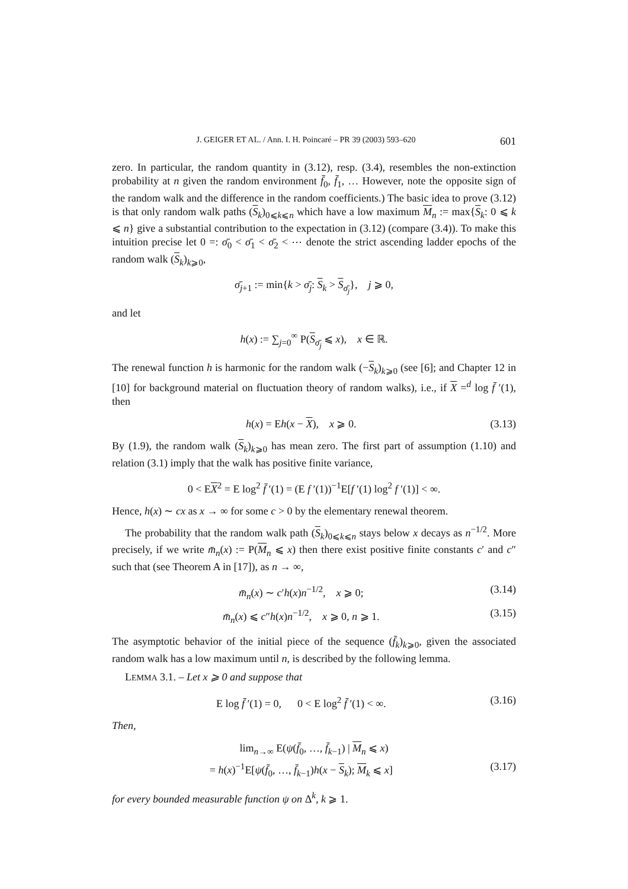J. GEIGER ET AL. / Ann. I. H. Poincaré – PR 39 (2003) 593–620 601
zero. In particular, the random quantity in (3.12), resp. (3.4), resembles the non-extinction probability at n given the random environment f̄<sub>0</sub>, f̄<sub>1</sub>, … However, note the opposite sign of the random walk and the difference in the random coefficients.) The basic idea to prove (3.12) is that only random walk paths (S<sub>k</sub>)<sub>0⩽k⩽n</sub> which have a low maximum M<sub>n</sub> := max{S<sub>k</sub>: 0 ⩽ k ⩽ n} give a substantial contribution to the expectation in (3.12) (compare (3.4)). To make this intuition precise let 0 =: σ̄<sub>0</sub> < σ̄<sub>1</sub> < σ̄<sub>2</sub> < ⋯ denote the strict ascending ladder epochs of the random walk (S<sub>k</sub>)<sub>k⩾0</sub>,
σ̄<sub>j+1</sub> := min{k > σ̄<sub>j</sub>: S<sub>k</sub> > S<sub>σ̄<sub>j</sub></sub>}, j ⩾ 0,
and let
h(x) := ∑<sub>j=0</sub><sup>∞</sup> P(S<sub>σ̄<sub>j</sub></sub> ⩽ x), x ∈ ℝ.
The renewal function h is harmonic for the random walk (−S<sub>k</sub>)<sub>k⩾0</sub> (see [6]; and Chapter 12 in [10] for background material on fluctuation theory of random walks), i.e., if X =<sup>d</sup> log f̄ ′(1), then
h(x) = Eh(x − X), x ⩾ 0. (3.13)
By (1.9), the random walk (S<sub>k</sub>)<sub>k⩾0</sub> has mean zero. The first part of assumption (1.10) and relation (3.1) imply that the walk has positive finite variance,
0 < EX<sup>2</sup> = E log<sup>2</sup> f̄ ′(1) = (E f ′(1))<sup>−1</sup>E[f ′(1) log<sup>2</sup> f ′(1)] < ∞.
Hence, h(x) ∼ cx as x → ∞ for some c > 0 by the elementary renewal theorem.
The probability that the random walk path (S<sub>k</sub>)<sub>0⩽k⩽n</sub> stays below x decays as n<sup>−1/2</sup>. More precisely, if we write m̄<sub>n</sub>(x) := P(M<sub>n</sub> ⩽ x) then there exist positive finite constants c′ and c″ such that (see Theorem A in [17]), as n → ∞,
m̄<sub>n</sub>(x) ∼ c′h(x)n<sup>−1/2</sup>, x ⩾ 0; (3.14)
m̄<sub>n</sub>(x) ⩽ c″h(x)n<sup>−1/2</sup>, x ⩾ 0, n ⩾ 1. (3.15)
The asymptotic behavior of the initial piece of the sequence (f̄<sub>k</sub>)<sub>k⩾0</sub>, given the associated random walk has a low maximum until n, is described by the following lemma.
LEMMA 3.1. – Let x ⩾ 0 and suppose that
E log f̄ ′(1) = 0, 0 < E log<sup>2</sup> f̄ ′(1) < ∞. (3.16)
Then,
lim<sub>n→∞</sub> E(ψ(f̄<sub>0</sub>, …, f̄<sub>k−1</sub>) | M<sub>n</sub> ⩽ x)
= h(x)<sup>−1</sup>E[ψ(f̄<sub>0</sub>, …, f̄<sub>k−1</sub>)h(x − S<sub>k</sub>); M<sub>k</sub> ⩽ x] (3.17)
for every bounded measurable function ψ on Δ<sup>k</sup>, k ⩾ 1.